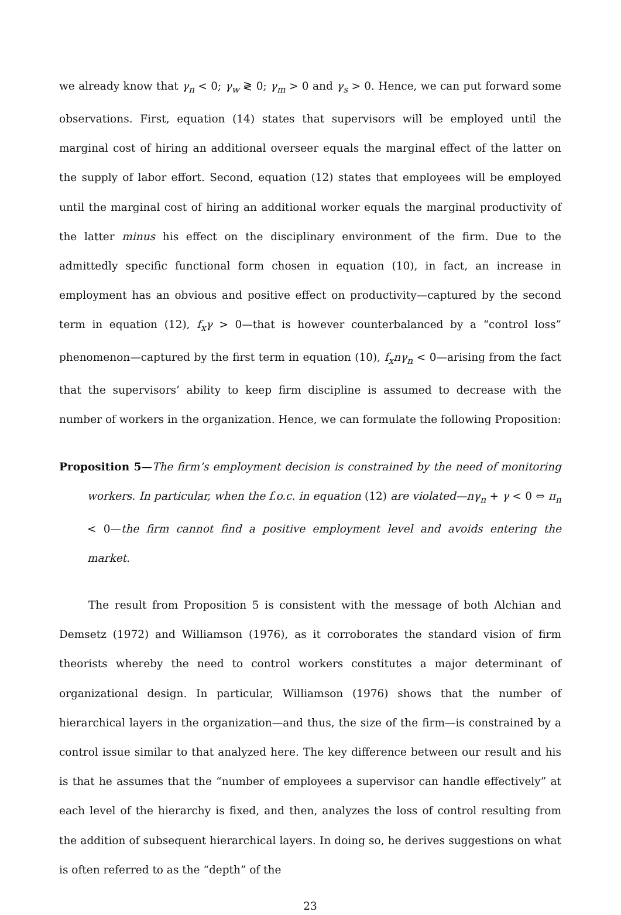we already know that γ<sub>n</sub> < 0; γ<sub>w</sub> ≷ 0; γ<sub>m</sub> > 0 and γ<sub>s</sub> > 0. Hence, we can put forward some observations. First, equation (14) states that supervisors will be employed until the marginal cost of hiring an additional overseer equals the marginal effect of the latter on the supply of labor effort. Second, equation (12) states that employees will be employed until the marginal cost of hiring an additional worker equals the marginal productivity of the latter minus his effect on the disciplinary environment of the firm. Due to the admittedly specific functional form chosen in equation (10), in fact, an increase in employment has an obvious and positive effect on productivity—captured by the second term in equation (12), f<sub>x</sub>γ > 0—that is however counterbalanced by a “control loss” phenomenon—captured by the first term in equation (10), f<sub>x</sub>nγ<sub>n</sub> < 0—arising from the fact that the supervisors’ ability to keep firm discipline is assumed to decrease with the number of workers in the organization. Hence, we can formulate the following Proposition:
Proposition 5—The firm’s employment decision is constrained by the need of monitoring workers. In particular, when the f.o.c. in equation (12) are violated—nγ<sub>n</sub> + γ < 0 ⇔ π<sub>n</sub> < 0—the firm cannot find a positive employment level and avoids entering the market.
The result from Proposition 5 is consistent with the message of both Alchian and Demsetz (1972) and Williamson (1976), as it corroborates the standard vision of firm theorists whereby the need to control workers constitutes a major determinant of organizational design. In particular, Williamson (1976) shows that the number of hierarchical layers in the organization—and thus, the size of the firm—is constrained by a control issue similar to that analyzed here. The key difference between our result and his is that he assumes that the “number of employees a supervisor can handle effectively” at each level of the hierarchy is fixed, and then, analyzes the loss of control resulting from the addition of subsequent hierarchical layers. In doing so, he derives suggestions on what is often referred to as the “depth” of the
23